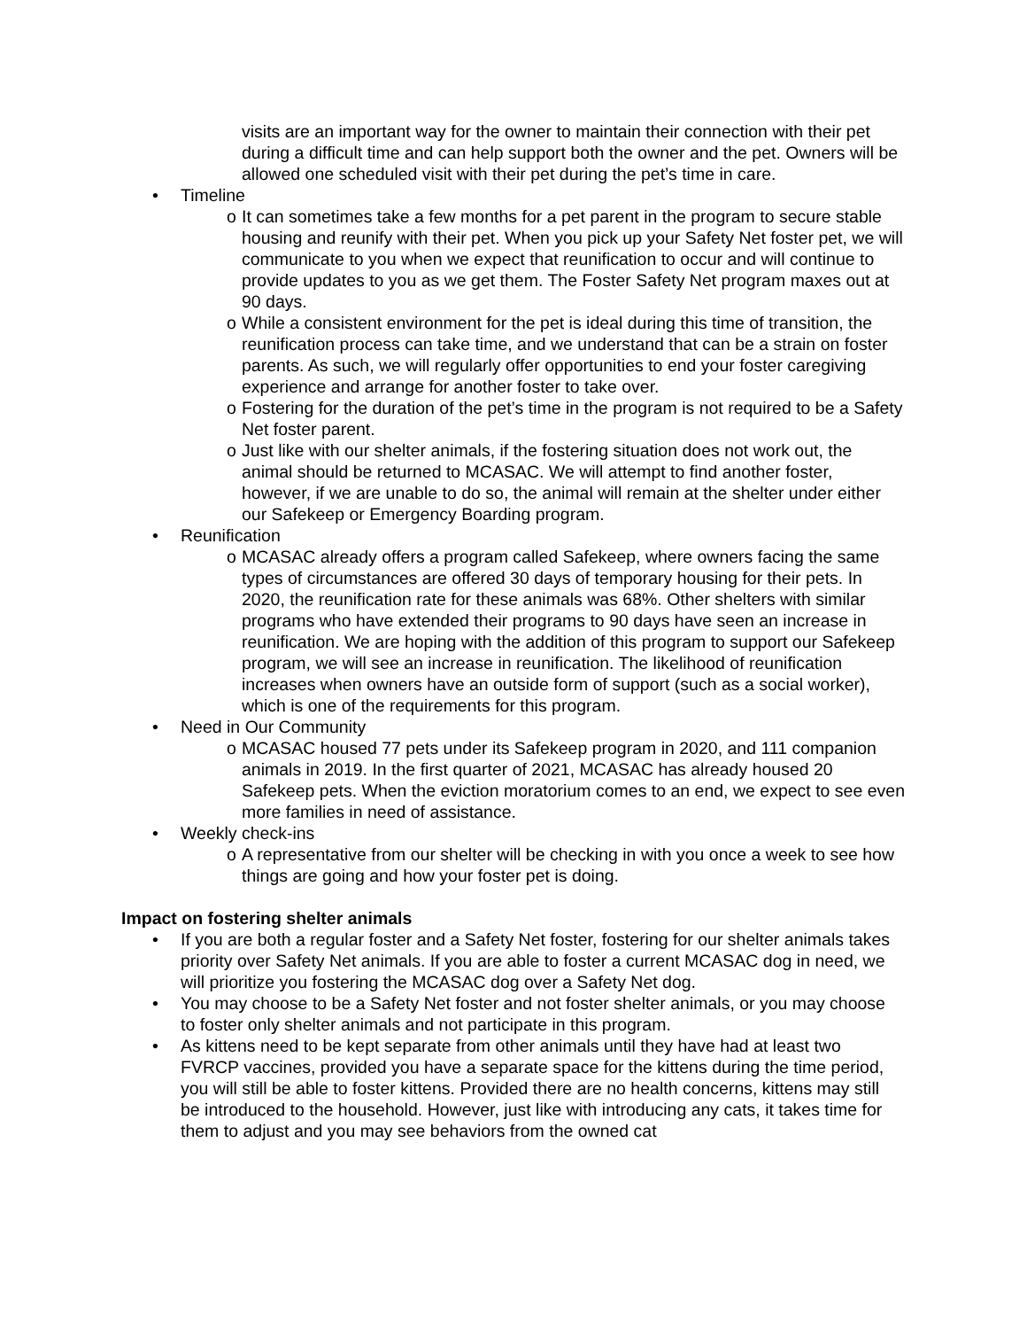visits are an important way for the owner to maintain their connection with their pet during a difficult time and can help support both the owner and the pet. Owners will be allowed one scheduled visit with their pet during the pet’s time in care.
• Timeline
o It can sometimes take a few months for a pet parent in the program to secure stable housing and reunify with their pet. When you pick up your Safety Net foster pet, we will communicate to you when we expect that reunification to occur and will continue to provide updates to you as we get them. The Foster Safety Net program maxes out at 90 days.
o While a consistent environment for the pet is ideal during this time of transition, the reunification process can take time, and we understand that can be a strain on foster parents. As such, we will regularly offer opportunities to end your foster caregiving experience and arrange for another foster to take over.
o Fostering for the duration of the pet’s time in the program is not required to be a Safety Net foster parent.
o Just like with our shelter animals, if the fostering situation does not work out, the animal should be returned to MCASAC. We will attempt to find another foster, however, if we are unable to do so, the animal will remain at the shelter under either our Safekeep or Emergency Boarding program.
• Reunification
o MCASAC already offers a program called Safekeep, where owners facing the same types of circumstances are offered 30 days of temporary housing for their pets. In 2020, the reunification rate for these animals was 68%. Other shelters with similar programs who have extended their programs to 90 days have seen an increase in reunification. We are hoping with the addition of this program to support our Safekeep program, we will see an increase in reunification. The likelihood of reunification increases when owners have an outside form of support (such as a social worker), which is one of the requirements for this program.
• Need in Our Community
o MCASAC housed 77 pets under its Safekeep program in 2020, and 111 companion animals in 2019. In the first quarter of 2021, MCASAC has already housed 20 Safekeep pets. When the eviction moratorium comes to an end, we expect to see even more families in need of assistance.
• Weekly check-ins
o A representative from our shelter will be checking in with you once a week to see how things are going and how your foster pet is doing.
Impact on fostering shelter animals
• If you are both a regular foster and a Safety Net foster, fostering for our shelter animals takes priority over Safety Net animals. If you are able to foster a current MCASAC dog in need, we will prioritize you fostering the MCASAC dog over a Safety Net dog.
• You may choose to be a Safety Net foster and not foster shelter animals, or you may choose to foster only shelter animals and not participate in this program.
• As kittens need to be kept separate from other animals until they have had at least two FVRCP vaccines, provided you have a separate space for the kittens during the time period, you will still be able to foster kittens. Provided there are no health concerns, kittens may still be introduced to the household. However, just like with introducing any cats, it takes time for them to adjust and you may see behaviors from the owned cat